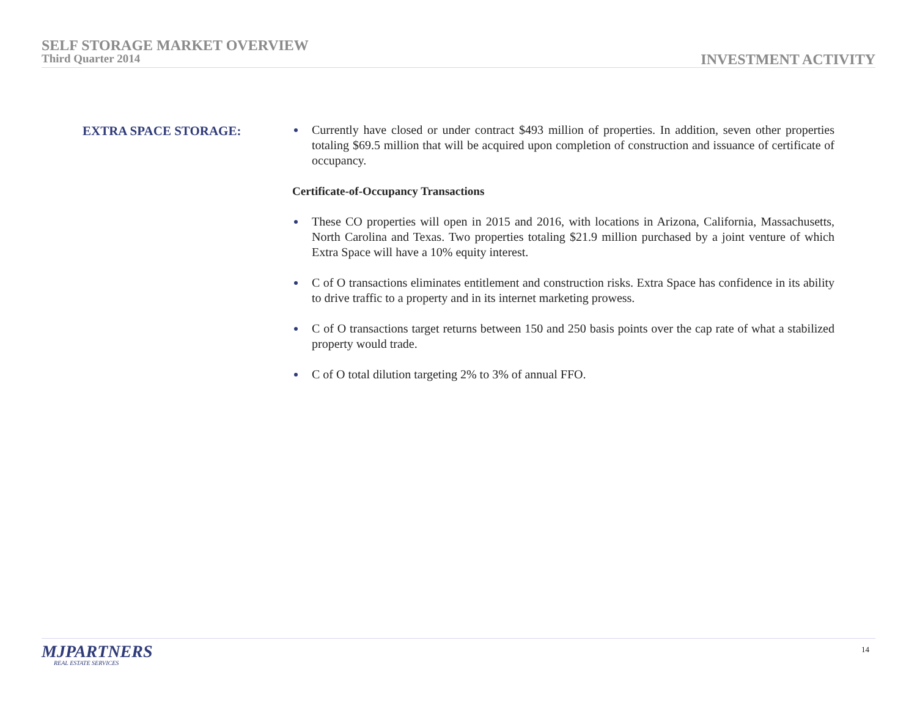SELF STORAGE MARKET OVERVIEW
Third Quarter 2014
INVESTMENT ACTIVITY
EXTRA SPACE STORAGE:
Currently have closed or under contract $493 million of properties. In addition, seven other properties totaling $69.5 million that will be acquired upon completion of construction and issuance of certificate of occupancy.
Certificate-of-Occupancy Transactions
These CO properties will open in 2015 and 2016, with locations in Arizona, California, Massachusetts, North Carolina and Texas. Two properties totaling $21.9 million purchased by a joint venture of which Extra Space will have a 10% equity interest.
C of O transactions eliminates entitlement and construction risks. Extra Space has confidence in its ability to drive traffic to a property and in its internet marketing prowess.
C of O transactions target returns between 150 and 250 basis points over the cap rate of what a stabilized property would trade.
C of O total dilution targeting 2% to 3% of annual FFO.
MJPARTNERS
REAL ESTATE SERVICES
14